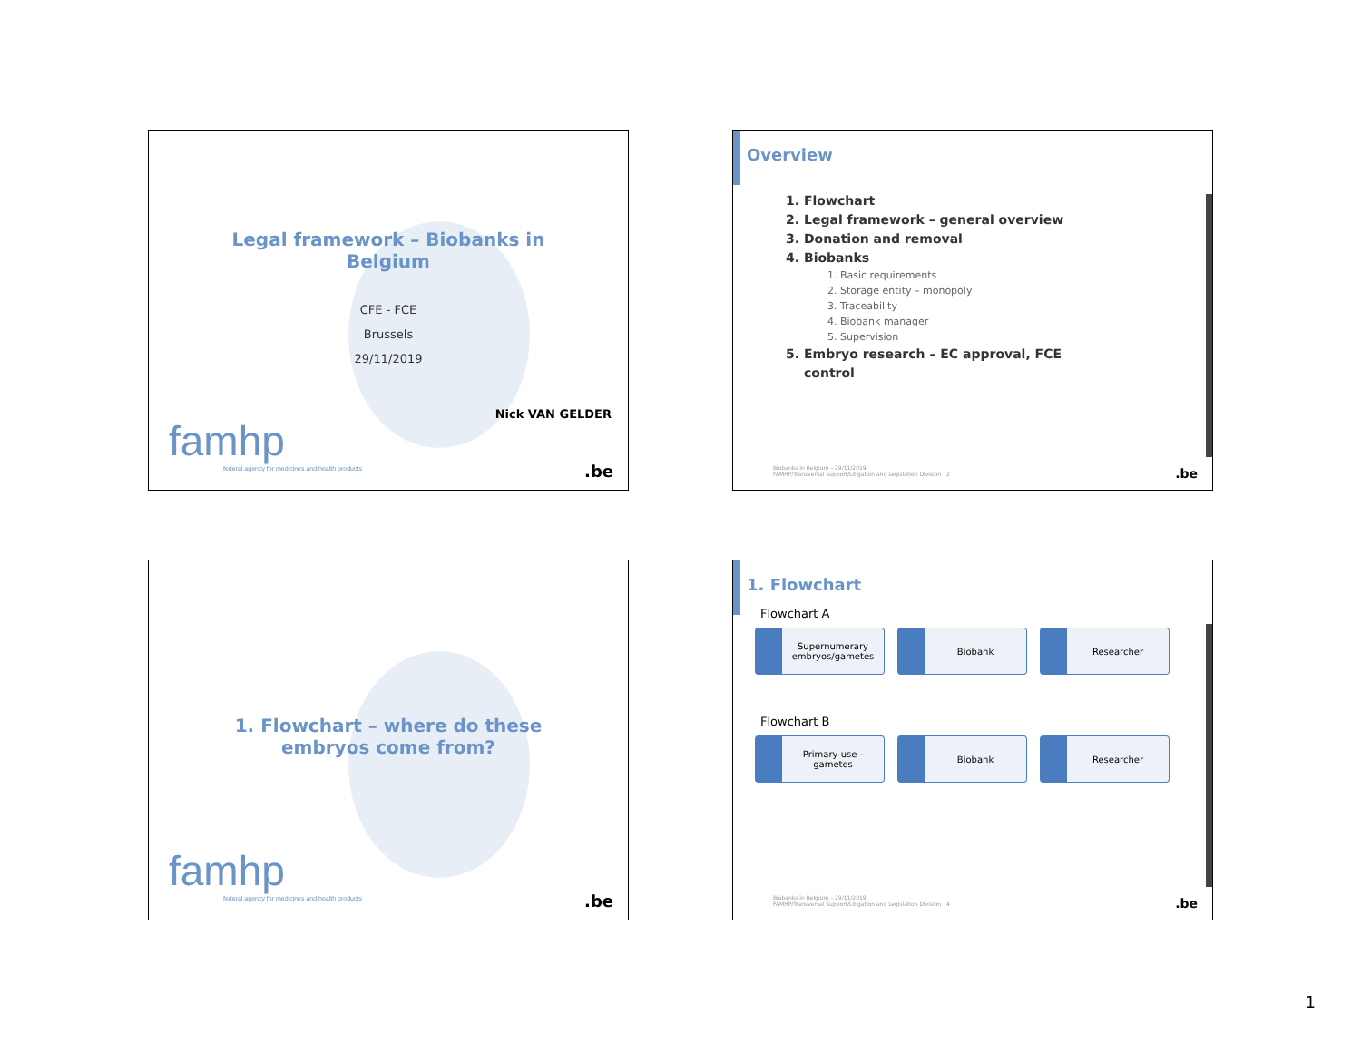Legal framework – Biobanks in
Belgium
CFE - FCE
Brussels
29/11/2019
Nick VAN GELDER
famhp
federal agency for medicines and health products
.be
Overview
1. Flowchart
2. Legal framework – general overview
3. Donation and removal
4. Biobanks
1. Basic requirements
2. Storage entity – monopoly
3. Traceability
4. Biobank manager
5. Supervision
5. Embryo research – EC approval, FCE
control
Biobanks in Belgium – 29/11/2019
FAMHP/Transversal Support/Litigation and Legislation Division 2
.be
1. Flowchart – where do these
embryos come from?
famhp
federal agency for medicines and health products
.be
1. Flowchart
Flowchart A
Supernumerary embryos/gametes
Biobank Researcher
Flowchart B
Primary use - gametes
Biobank Researcher
Biobanks in Belgium – 29/11/2019
FAMHP/Transversal Support/Litigation and Legislation Division 4
.be
1